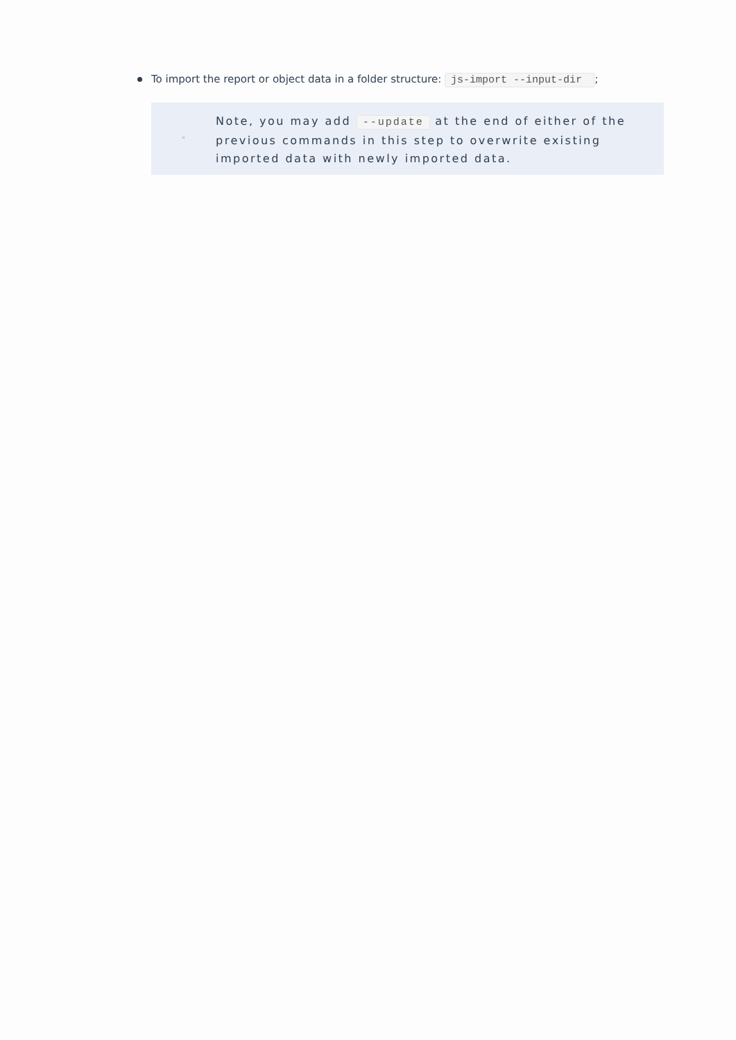To import the report or object data in a folder structure: js-import --input-dir ;
≡
Note, you may add --update at the end of either of the previous commands in this step to overwrite existing imported data with newly imported data.